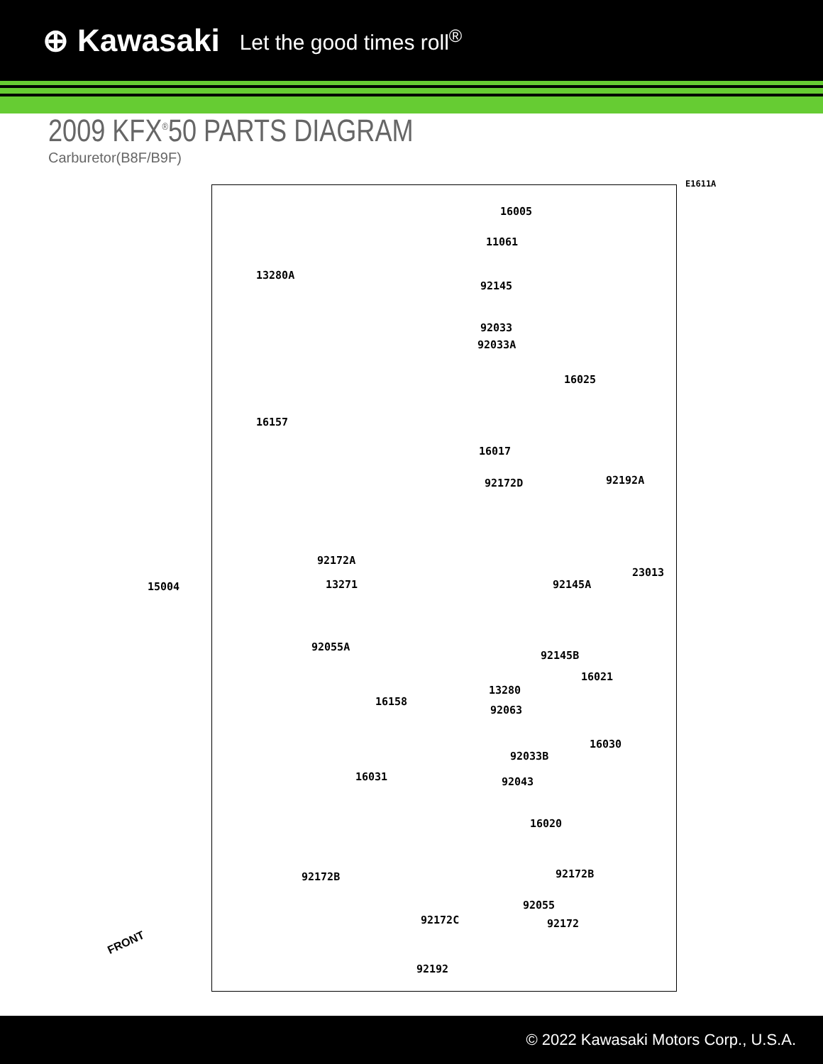⊕ Kawasaki Let the good times roll<sup>®</sup>
2009 KFX<sup>®</sup>50 PARTS DIAGRAM
Carburetor(B8F/B9F)
E1611A
15004
16005
11061
13280A
92145
92033
92033A
16025
16157
16017
92172D 92192A
92172A
23013
13271 92145A
92055A
92145B
16021
13280
16158
92063
16030
92033B
16031 92043
16020
92172B 92172B
92055
92172C 92172
92192
FRONT
© 2022 Kawasaki Motors Corp., U.S.A.